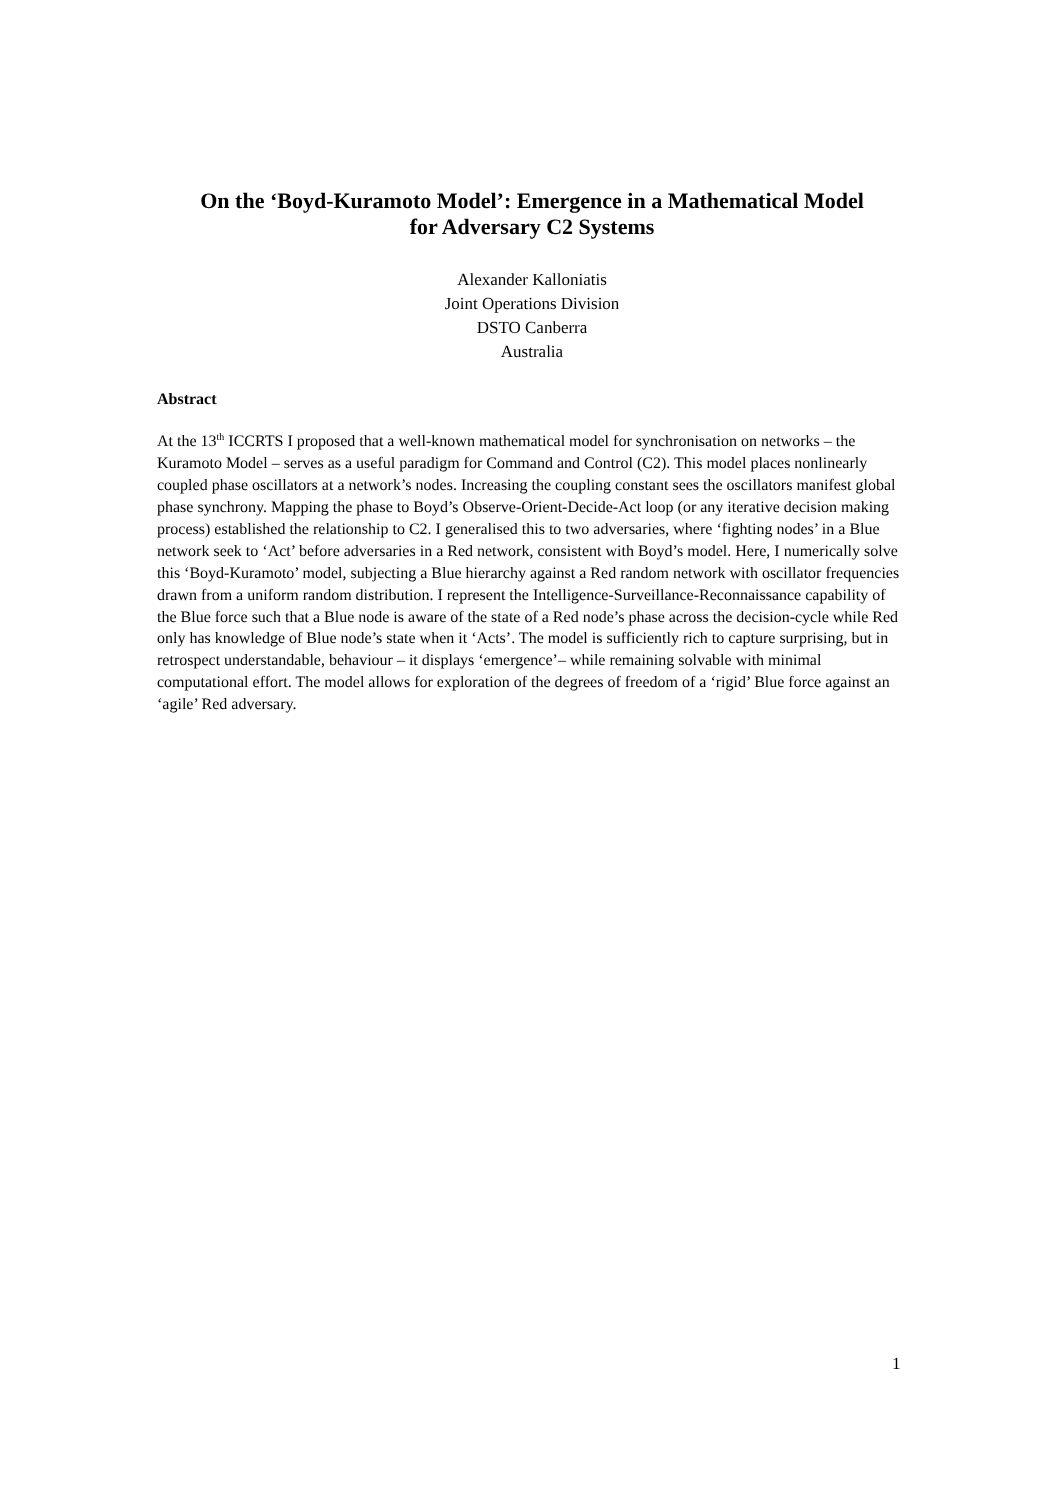On the ‘Boyd-Kuramoto Model’: Emergence in a Mathematical Model
for Adversary C2 Systems
Alexander Kalloniatis
Joint Operations Division
DSTO Canberra
Australia
Abstract
At the 13<sup>th</sup> ICCRTS I proposed that a well-known mathematical model for synchronisation on networks – the Kuramoto Model – serves as a useful paradigm for Command and Control (C2). This model places nonlinearly coupled phase oscillators at a network’s nodes. Increasing the coupling constant sees the oscillators manifest global phase synchrony. Mapping the phase to Boyd’s Observe-Orient-Decide-Act loop (or any iterative decision making process) established the relationship to C2. I generalised this to two adversaries, where ‘fighting nodes’ in a Blue network seek to ‘Act’ before adversaries in a Red network, consistent with Boyd’s model. Here, I numerically solve this ‘Boyd-Kuramoto’ model, subjecting a Blue hierarchy against a Red random network with oscillator frequencies drawn from a uniform random distribution. I represent the Intelligence-Surveillance-Reconnaissance capability of the Blue force such that a Blue node is aware of the state of a Red node’s phase across the decision-cycle while Red only has knowledge of Blue node’s state when it ‘Acts’. The model is sufficiently rich to capture surprising, but in retrospect understandable, behaviour – it displays ‘emergence’– while remaining solvable with minimal computational effort. The model allows for exploration of the degrees of freedom of a ‘rigid’ Blue force against an ‘agile’ Red adversary.
1